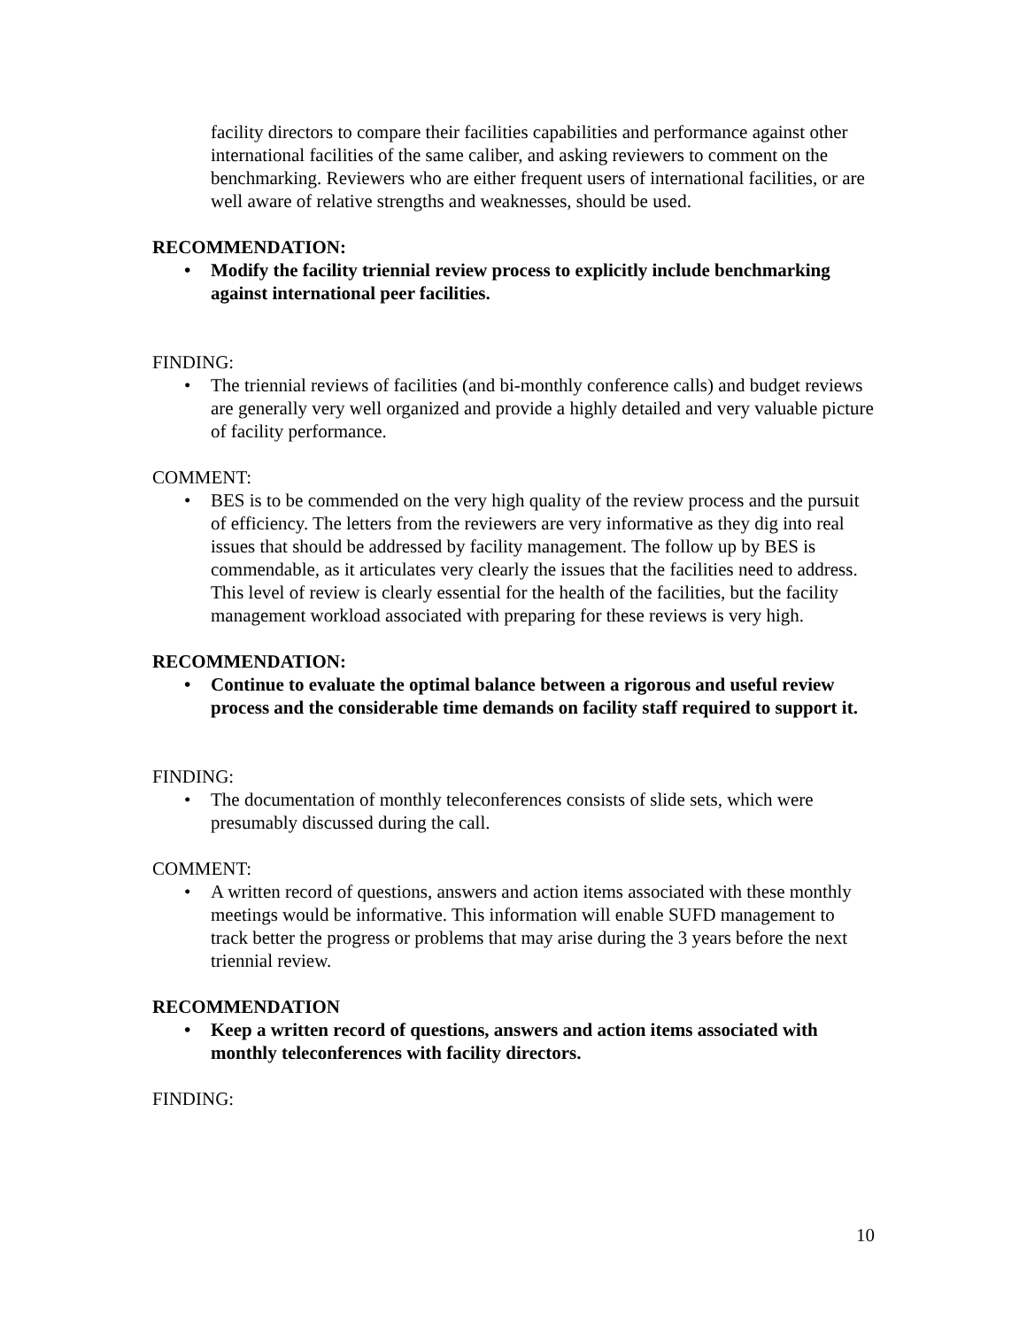facility directors to compare their facilities capabilities and performance against other international facilities of the same caliber, and asking reviewers to comment on the benchmarking. Reviewers who are either frequent users of international facilities, or are well aware of relative strengths and weaknesses, should be used.
RECOMMENDATION:
• Modify the facility triennial review process to explicitly include benchmarking against international peer facilities.
FINDING:
• The triennial reviews of facilities (and bi-monthly conference calls) and budget reviews are generally very well organized and provide a highly detailed and very valuable picture of facility performance.
COMMENT:
• BES is to be commended on the very high quality of the review process and the pursuit of efficiency. The letters from the reviewers are very informative as they dig into real issues that should be addressed by facility management. The follow up by BES is commendable, as it articulates very clearly the issues that the facilities need to address. This level of review is clearly essential for the health of the facilities, but the facility management workload associated with preparing for these reviews is very high.
RECOMMENDATION:
• Continue to evaluate the optimal balance between a rigorous and useful review process and the considerable time demands on facility staff required to support it.
FINDING:
• The documentation of monthly teleconferences consists of slide sets, which were presumably discussed during the call.
COMMENT:
• A written record of questions, answers and action items associated with these monthly meetings would be informative. This information will enable SUFD management to track better the progress or problems that may arise during the 3 years before the next triennial review.
RECOMMENDATION
• Keep a written record of questions, answers and action items associated with monthly teleconferences with facility directors.
FINDING:
10